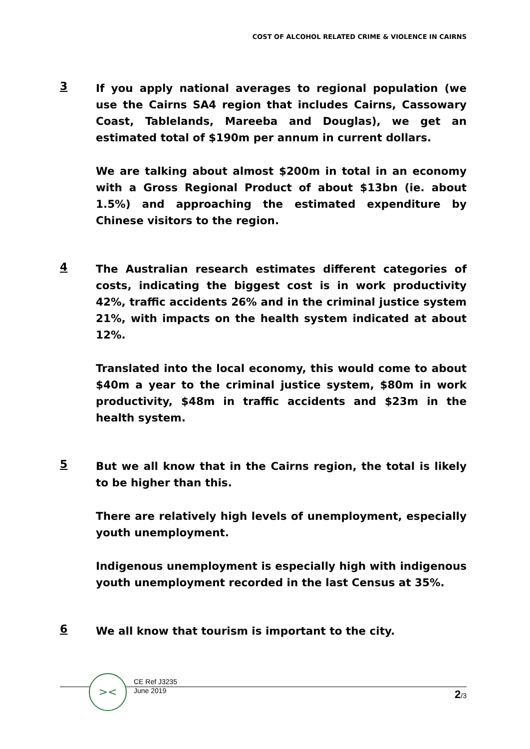COST OF ALCOHOL RELATED CRIME & VIOLENCE IN CAIRNS
3
If you apply national averages to regional population (we use the Cairns SA4 region that includes Cairns, Cassowary Coast, Tablelands, Mareeba and Douglas), we get an estimated total of $190m per annum in current dollars.
We are talking about almost $200m in total in an economy with a Gross Regional Product of about $13bn (ie. about 1.5%) and approaching the estimated expenditure by Chinese visitors to the region.
4
The Australian research estimates different categories of costs, indicating the biggest cost is in work productivity 42%, traffic accidents 26% and in the criminal justice system 21%, with impacts on the health system indicated at about 12%.
Translated into the local economy, this would come to about $40m a year to the criminal justice system, $80m in work productivity, $48m in traffic accidents and $23m in the health system.
5
But we all know that in the Cairns region, the total is likely to be higher than this.
There are relatively high levels of unemployment, especially youth unemployment.
Indigenous unemployment is especially high with indigenous youth unemployment recorded in the last Census at 35%.
6
We all know that tourism is important to the city.
><
CE Ref J3235
June 2019
2/3